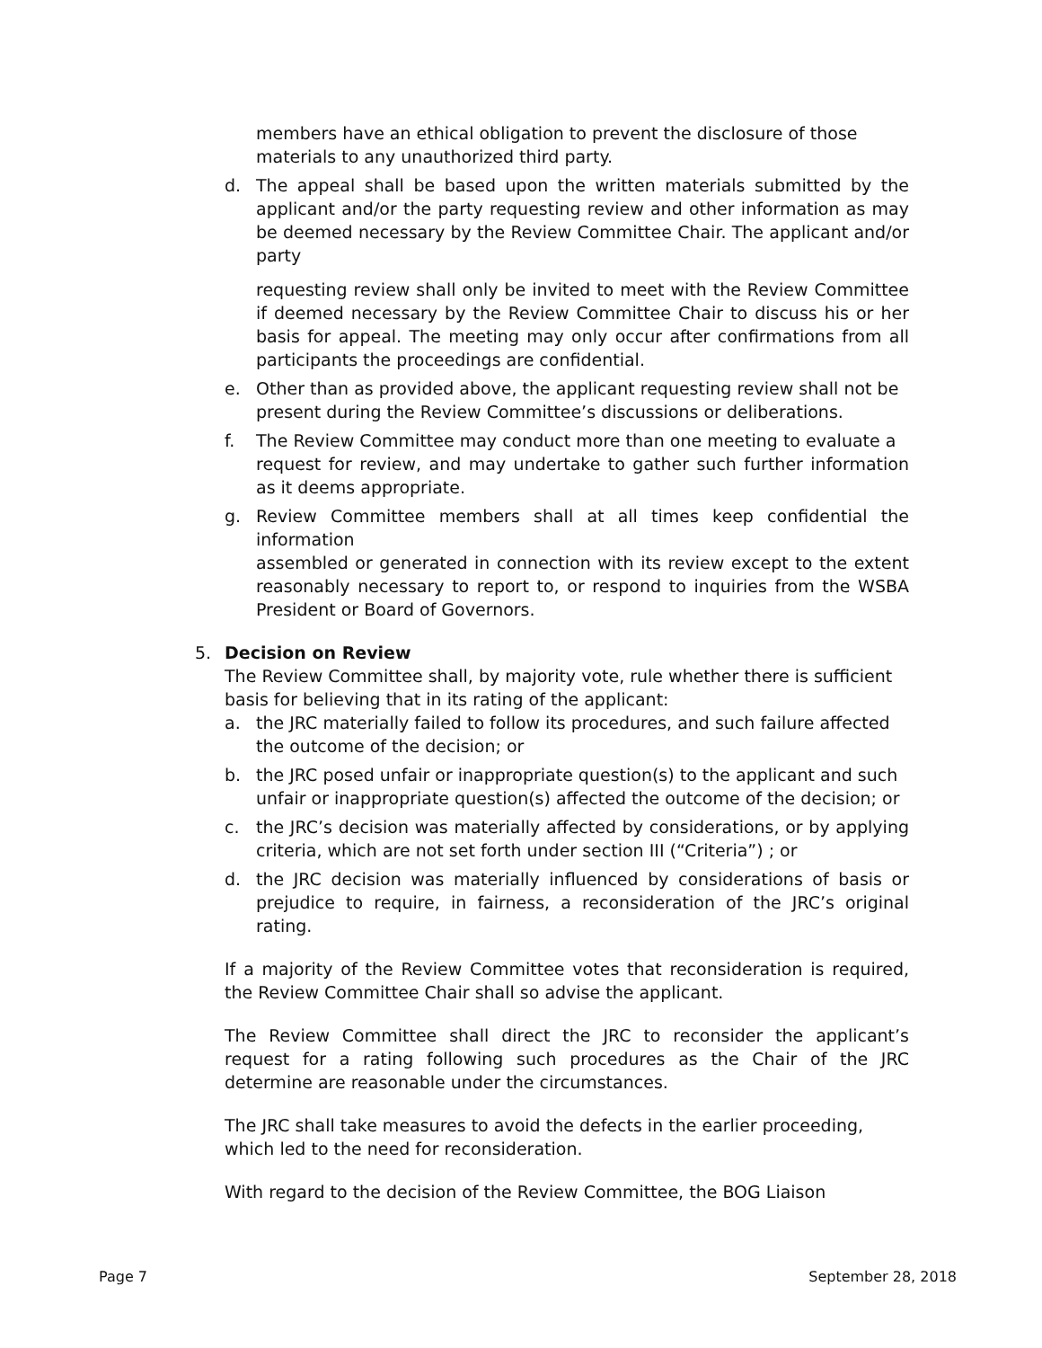members have an ethical obligation to prevent the disclosure of those materials to any unauthorized third party.
d. The appeal shall be based upon the written materials submitted by the applicant and/or the party requesting review and other information as may be deemed necessary by the Review Committee Chair. The applicant and/or party
requesting review shall only be invited to meet with the Review Committee if deemed necessary by the Review Committee Chair to discuss his or her basis for appeal. The meeting may only occur after confirmations from all participants the proceedings are confidential.
e. Other than as provided above, the applicant requesting review shall not be present during the Review Committee’s discussions or deliberations.
f. The Review Committee may conduct more than one meeting to evaluate a
request for review, and may undertake to gather such further information as it deems appropriate.
g. Review Committee members shall at all times keep confidential the information
assembled or generated in connection with its review except to the extent reasonably necessary to report to, or respond to inquiries from the WSBA President or Board of Governors.
5. Decision on Review
The Review Committee shall, by majority vote, rule whether there is sufficient basis for believing that in its rating of the applicant:
a. the JRC materially failed to follow its procedures, and such failure affected the outcome of the decision; or
b. the JRC posed unfair or inappropriate question(s) to the applicant and such
unfair or inappropriate question(s) affected the outcome of the decision; or
c. the JRC’s decision was materially affected by considerations, or by applying criteria, which are not set forth under section III (“Criteria”) ; or
d. the JRC decision was materially influenced by considerations of basis or prejudice to require, in fairness, a reconsideration of the JRC’s original rating.
If a majority of the Review Committee votes that reconsideration is required, the Review Committee Chair shall so advise the applicant.
The Review Committee shall direct the JRC to reconsider the applicant’s request for a rating following such procedures as the Chair of the JRC determine are reasonable under the circumstances.
The JRC shall take measures to avoid the defects in the earlier proceeding, which led to the need for reconsideration.
With regard to the decision of the Review Committee, the BOG Liaison
Page 7 September 28, 2018